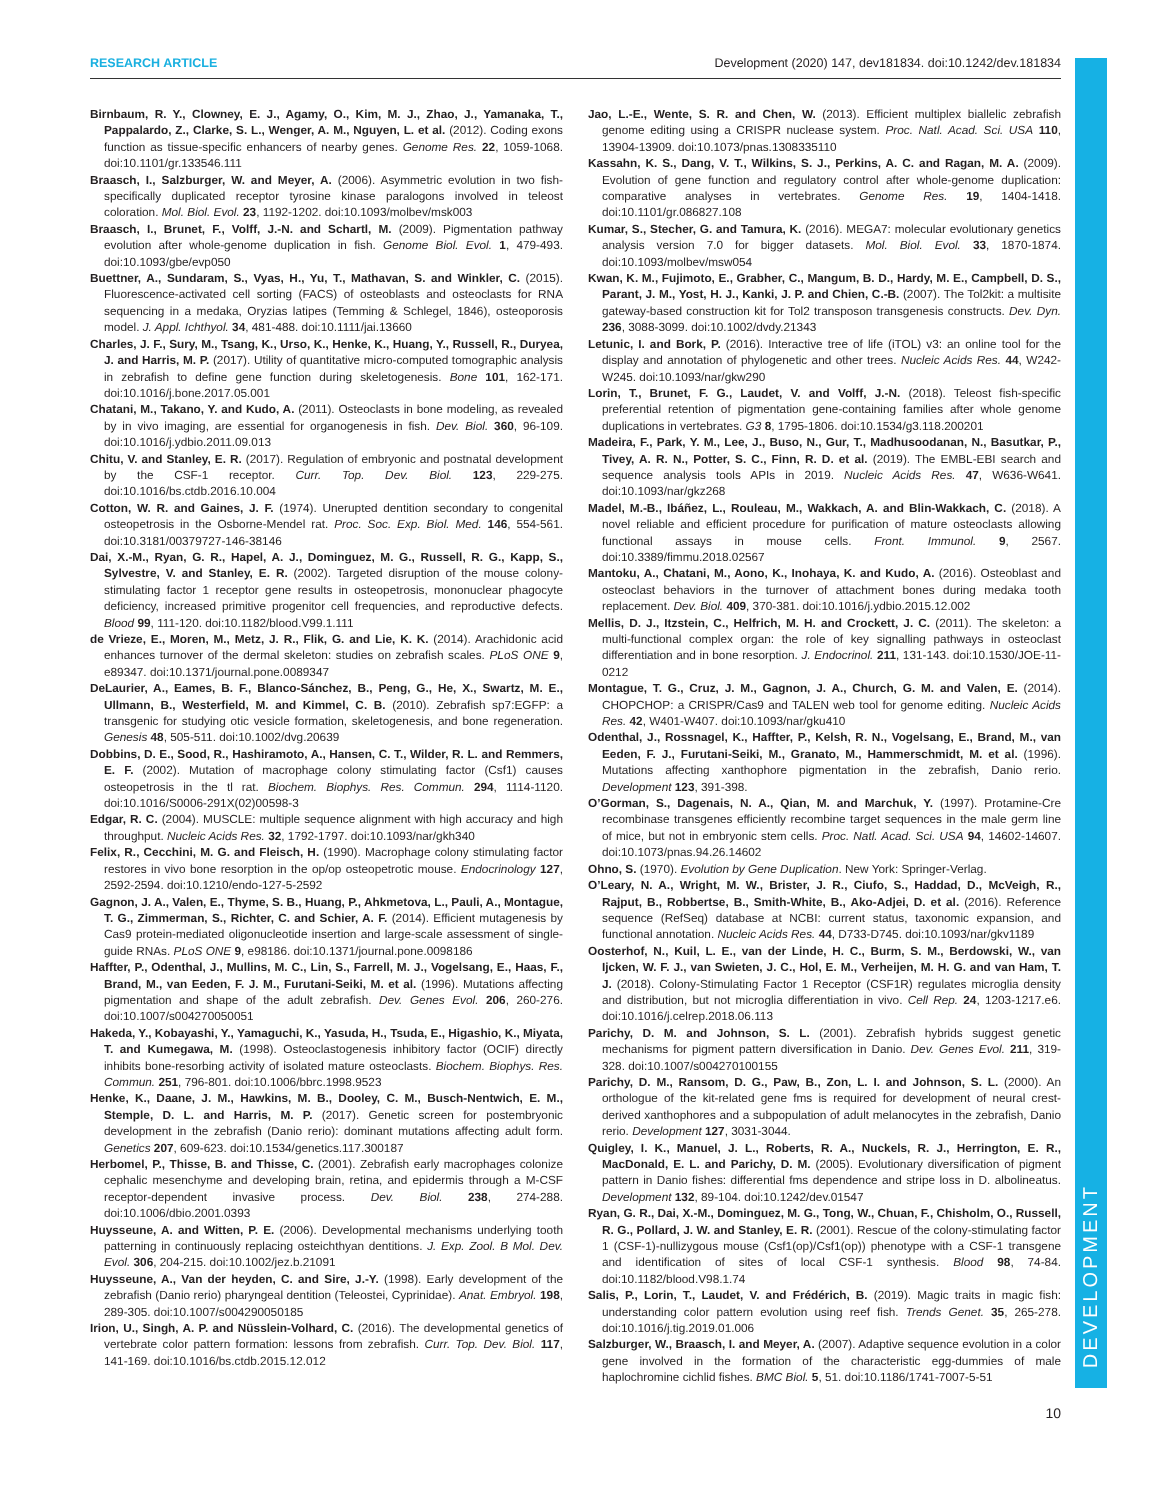RESEARCH ARTICLE Development (2020) 147, dev181834. doi:10.1242/dev.181834
DEVELOPMENT
Birnbaum, R. Y., Clowney, E. J., Agamy, O., Kim, M. J., Zhao, J., Yamanaka, T., Pappalardo, Z., Clarke, S. L., Wenger, A. M., Nguyen, L. et al. (2012). Coding exons function as tissue-specific enhancers of nearby genes. Genome Res. 22, 1059-1068. doi:10.1101/gr.133546.111
Braasch, I., Salzburger, W. and Meyer, A. (2006). Asymmetric evolution in two fish-specifically duplicated receptor tyrosine kinase paralogons involved in teleost coloration. Mol. Biol. Evol. 23, 1192-1202. doi:10.1093/molbev/msk003
Braasch, I., Brunet, F., Volff, J.-N. and Schartl, M. (2009). Pigmentation pathway evolution after whole-genome duplication in fish. Genome Biol. Evol. 1, 479-493. doi:10.1093/gbe/evp050
Buettner, A., Sundaram, S., Vyas, H., Yu, T., Mathavan, S. and Winkler, C. (2015). Fluorescence-activated cell sorting (FACS) of osteoblasts and osteoclasts for RNA sequencing in a medaka, Oryzias latipes (Temming & Schlegel, 1846), osteoporosis model. J. Appl. Ichthyol. 34, 481-488. doi:10.1111/jai.13660
Charles, J. F., Sury, M., Tsang, K., Urso, K., Henke, K., Huang, Y., Russell, R., Duryea, J. and Harris, M. P. (2017). Utility of quantitative micro-computed tomographic analysis in zebrafish to define gene function during skeletogenesis. Bone 101, 162-171. doi:10.1016/j.bone.2017.05.001
Chatani, M., Takano, Y. and Kudo, A. (2011). Osteoclasts in bone modeling, as revealed by in vivo imaging, are essential for organogenesis in fish. Dev. Biol. 360, 96-109. doi:10.1016/j.ydbio.2011.09.013
Chitu, V. and Stanley, E. R. (2017). Regulation of embryonic and postnatal development by the CSF-1 receptor. Curr. Top. Dev. Biol. 123, 229-275. doi:10.1016/bs.ctdb.2016.10.004
Cotton, W. R. and Gaines, J. F. (1974). Unerupted dentition secondary to congenital osteopetrosis in the Osborne-Mendel rat. Proc. Soc. Exp. Biol. Med. 146, 554-561. doi:10.3181/00379727-146-38146
Dai, X.-M., Ryan, G. R., Hapel, A. J., Dominguez, M. G., Russell, R. G., Kapp, S., Sylvestre, V. and Stanley, E. R. (2002). Targeted disruption of the mouse colony-stimulating factor 1 receptor gene results in osteopetrosis, mononuclear phagocyte deficiency, increased primitive progenitor cell frequencies, and reproductive defects. Blood 99, 111-120. doi:10.1182/blood.V99.1.111
de Vrieze, E., Moren, M., Metz, J. R., Flik, G. and Lie, K. K. (2014). Arachidonic acid enhances turnover of the dermal skeleton: studies on zebrafish scales. PLoS ONE 9, e89347. doi:10.1371/journal.pone.0089347
DeLaurier, A., Eames, B. F., Blanco-Sánchez, B., Peng, G., He, X., Swartz, M. E., Ullmann, B., Westerfield, M. and Kimmel, C. B. (2010). Zebrafish sp7:EGFP: a transgenic for studying otic vesicle formation, skeletogenesis, and bone regeneration. Genesis 48, 505-511. doi:10.1002/dvg.20639
Dobbins, D. E., Sood, R., Hashiramoto, A., Hansen, C. T., Wilder, R. L. and Remmers, E. F. (2002). Mutation of macrophage colony stimulating factor (Csf1) causes osteopetrosis in the tl rat. Biochem. Biophys. Res. Commun. 294, 1114-1120. doi:10.1016/S0006-291X(02)00598-3
Edgar, R. C. (2004). MUSCLE: multiple sequence alignment with high accuracy and high throughput. Nucleic Acids Res. 32, 1792-1797. doi:10.1093/nar/gkh340
Felix, R., Cecchini, M. G. and Fleisch, H. (1990). Macrophage colony stimulating factor restores in vivo bone resorption in the op/op osteopetrotic mouse. Endocrinology 127, 2592-2594. doi:10.1210/endo-127-5-2592
Gagnon, J. A., Valen, E., Thyme, S. B., Huang, P., Ahkmetova, L., Pauli, A., Montague, T. G., Zimmerman, S., Richter, C. and Schier, A. F. (2014). Efficient mutagenesis by Cas9 protein-mediated oligonucleotide insertion and large-scale assessment of single-guide RNAs. PLoS ONE 9, e98186. doi:10.1371/journal.pone.0098186
Haffter, P., Odenthal, J., Mullins, M. C., Lin, S., Farrell, M. J., Vogelsang, E., Haas, F., Brand, M., van Eeden, F. J. M., Furutani-Seiki, M. et al. (1996). Mutations affecting pigmentation and shape of the adult zebrafish. Dev. Genes Evol. 206, 260-276. doi:10.1007/s004270050051
Hakeda, Y., Kobayashi, Y., Yamaguchi, K., Yasuda, H., Tsuda, E., Higashio, K., Miyata, T. and Kumegawa, M. (1998). Osteoclastogenesis inhibitory factor (OCIF) directly inhibits bone-resorbing activity of isolated mature osteoclasts. Biochem. Biophys. Res. Commun. 251, 796-801. doi:10.1006/bbrc.1998.9523
Henke, K., Daane, J. M., Hawkins, M. B., Dooley, C. M., Busch-Nentwich, E. M., Stemple, D. L. and Harris, M. P. (2017). Genetic screen for postembryonic development in the zebrafish (Danio rerio): dominant mutations affecting adult form. Genetics 207, 609-623. doi:10.1534/genetics.117.300187
Herbomel, P., Thisse, B. and Thisse, C. (2001). Zebrafish early macrophages colonize cephalic mesenchyme and developing brain, retina, and epidermis through a M-CSF receptor-dependent invasive process. Dev. Biol. 238, 274-288. doi:10.1006/dbio.2001.0393
Huysseune, A. and Witten, P. E. (2006). Developmental mechanisms underlying tooth patterning in continuously replacing osteichthyan dentitions. J. Exp. Zool. B Mol. Dev. Evol. 306, 204-215. doi:10.1002/jez.b.21091
Huysseune, A., Van der heyden, C. and Sire, J.-Y. (1998). Early development of the zebrafish (Danio rerio) pharyngeal dentition (Teleostei, Cyprinidae). Anat. Embryol. 198, 289-305. doi:10.1007/s004290050185
Irion, U., Singh, A. P. and Nüsslein-Volhard, C. (2016). The developmental genetics of vertebrate color pattern formation: lessons from zebrafish. Curr. Top. Dev. Biol. 117, 141-169. doi:10.1016/bs.ctdb.2015.12.012
Jao, L.-E., Wente, S. R. and Chen, W. (2013). Efficient multiplex biallelic zebrafish genome editing using a CRISPR nuclease system. Proc. Natl. Acad. Sci. USA 110, 13904-13909. doi:10.1073/pnas.1308335110
Kassahn, K. S., Dang, V. T., Wilkins, S. J., Perkins, A. C. and Ragan, M. A. (2009). Evolution of gene function and regulatory control after whole-genome duplication: comparative analyses in vertebrates. Genome Res. 19, 1404-1418. doi:10.1101/gr.086827.108
Kumar, S., Stecher, G. and Tamura, K. (2016). MEGA7: molecular evolutionary genetics analysis version 7.0 for bigger datasets. Mol. Biol. Evol. 33, 1870-1874. doi:10.1093/molbev/msw054
Kwan, K. M., Fujimoto, E., Grabher, C., Mangum, B. D., Hardy, M. E., Campbell, D. S., Parant, J. M., Yost, H. J., Kanki, J. P. and Chien, C.-B. (2007). The Tol2kit: a multisite gateway-based construction kit for Tol2 transposon transgenesis constructs. Dev. Dyn. 236, 3088-3099. doi:10.1002/dvdy.21343
Letunic, I. and Bork, P. (2016). Interactive tree of life (iTOL) v3: an online tool for the display and annotation of phylogenetic and other trees. Nucleic Acids Res. 44, W242-W245. doi:10.1093/nar/gkw290
Lorin, T., Brunet, F. G., Laudet, V. and Volff, J.-N. (2018). Teleost fish-specific preferential retention of pigmentation gene-containing families after whole genome duplications in vertebrates. G3 8, 1795-1806. doi:10.1534/g3.118.200201
Madeira, F., Park, Y. M., Lee, J., Buso, N., Gur, T., Madhusoodanan, N., Basutkar, P., Tivey, A. R. N., Potter, S. C., Finn, R. D. et al. (2019). The EMBL-EBI search and sequence analysis tools APIs in 2019. Nucleic Acids Res. 47, W636-W641. doi:10.1093/nar/gkz268
Madel, M.-B., Ibáñez, L., Rouleau, M., Wakkach, A. and Blin-Wakkach, C. (2018). A novel reliable and efficient procedure for purification of mature osteoclasts allowing functional assays in mouse cells. Front. Immunol. 9, 2567. doi:10.3389/fimmu.2018.02567
Mantoku, A., Chatani, M., Aono, K., Inohaya, K. and Kudo, A. (2016). Osteoblast and osteoclast behaviors in the turnover of attachment bones during medaka tooth replacement. Dev. Biol. 409, 370-381. doi:10.1016/j.ydbio.2015.12.002
Mellis, D. J., Itzstein, C., Helfrich, M. H. and Crockett, J. C. (2011). The skeleton: a multi-functional complex organ: the role of key signalling pathways in osteoclast differentiation and in bone resorption. J. Endocrinol. 211, 131-143. doi:10.1530/JOE-11-0212
Montague, T. G., Cruz, J. M., Gagnon, J. A., Church, G. M. and Valen, E. (2014). CHOPCHOP: a CRISPR/Cas9 and TALEN web tool for genome editing. Nucleic Acids Res. 42, W401-W407. doi:10.1093/nar/gku410
Odenthal, J., Rossnagel, K., Haffter, P., Kelsh, R. N., Vogelsang, E., Brand, M., van Eeden, F. J., Furutani-Seiki, M., Granato, M., Hammerschmidt, M. et al. (1996). Mutations affecting xanthophore pigmentation in the zebrafish, Danio rerio. Development 123, 391-398.
O’Gorman, S., Dagenais, N. A., Qian, M. and Marchuk, Y. (1997). Protamine-Cre recombinase transgenes efficiently recombine target sequences in the male germ line of mice, but not in embryonic stem cells. Proc. Natl. Acad. Sci. USA 94, 14602-14607. doi:10.1073/pnas.94.26.14602
Ohno, S. (1970). Evolution by Gene Duplication. New York: Springer-Verlag.
O’Leary, N. A., Wright, M. W., Brister, J. R., Ciufo, S., Haddad, D., McVeigh, R., Rajput, B., Robbertse, B., Smith-White, B., Ako-Adjei, D. et al. (2016). Reference sequence (RefSeq) database at NCBI: current status, taxonomic expansion, and functional annotation. Nucleic Acids Res. 44, D733-D745. doi:10.1093/nar/gkv1189
Oosterhof, N., Kuil, L. E., van der Linde, H. C., Burm, S. M., Berdowski, W., van Ijcken, W. F. J., van Swieten, J. C., Hol, E. M., Verheijen, M. H. G. and van Ham, T. J. (2018). Colony-Stimulating Factor 1 Receptor (CSF1R) regulates microglia density and distribution, but not microglia differentiation in vivo. Cell Rep. 24, 1203-1217.e6. doi:10.1016/j.celrep.2018.06.113
Parichy, D. M. and Johnson, S. L. (2001). Zebrafish hybrids suggest genetic mechanisms for pigment pattern diversification in Danio. Dev. Genes Evol. 211, 319-328. doi:10.1007/s004270100155
Parichy, D. M., Ransom, D. G., Paw, B., Zon, L. I. and Johnson, S. L. (2000). An orthologue of the kit-related gene fms is required for development of neural crest-derived xanthophores and a subpopulation of adult melanocytes in the zebrafish, Danio rerio. Development 127, 3031-3044.
Quigley, I. K., Manuel, J. L., Roberts, R. A., Nuckels, R. J., Herrington, E. R., MacDonald, E. L. and Parichy, D. M. (2005). Evolutionary diversification of pigment pattern in Danio fishes: differential fms dependence and stripe loss in D. albolineatus. Development 132, 89-104. doi:10.1242/dev.01547
Ryan, G. R., Dai, X.-M., Dominguez, M. G., Tong, W., Chuan, F., Chisholm, O., Russell, R. G., Pollard, J. W. and Stanley, E. R. (2001). Rescue of the colony-stimulating factor 1 (CSF-1)-nullizygous mouse (Csf1(op)/Csf1(op)) phenotype with a CSF-1 transgene and identification of sites of local CSF-1 synthesis. Blood 98, 74-84. doi:10.1182/blood.V98.1.74
Salis, P., Lorin, T., Laudet, V. and Frédérich, B. (2019). Magic traits in magic fish: understanding color pattern evolution using reef fish. Trends Genet. 35, 265-278. doi:10.1016/j.tig.2019.01.006
Salzburger, W., Braasch, I. and Meyer, A. (2007). Adaptive sequence evolution in a color gene involved in the formation of the characteristic egg-dummies of male haplochromine cichlid fishes. BMC Biol. 5, 51. doi:10.1186/1741-7007-5-51
10